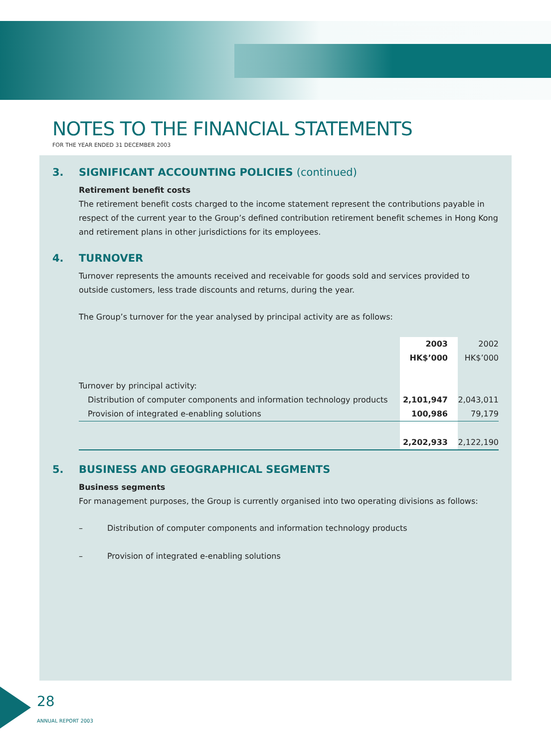NOTES TO THE FINANCIAL STATEMENTS
FOR THE YEAR ENDED 31 DECEMBER 2003
3. SIGNIFICANT ACCOUNTING POLICIES (continued)
Retirement benefit costs
The retirement benefit costs charged to the income statement represent the contributions payable in respect of the current year to the Group’s defined contribution retirement benefit schemes in Hong Kong and retirement plans in other jurisdictions for its employees.
4. TURNOVER
Turnover represents the amounts received and receivable for goods sold and services provided to outside customers, less trade discounts and returns, during the year.
The Group’s turnover for the year analysed by principal activity are as follows:
| | 2003 | 2002 |
| --- | --- | --- |
| | HK$’000 | HK$’000 |
| Turnover by principal activity: | | |
| Distribution of computer components and information technology products | 2,101,947 | 2,043,011 |
| Provision of integrated e-enabling solutions | 100,986 | 79,179 |
| | 2,202,933 | 2,122,190 |
5. BUSINESS AND GEOGRAPHICAL SEGMENTS
Business segments
For management purposes, the Group is currently organised into two operating divisions as follows:
– Distribution of computer components and information technology products
– Provision of integrated e-enabling solutions
28
ANNUAL REPORT 2003